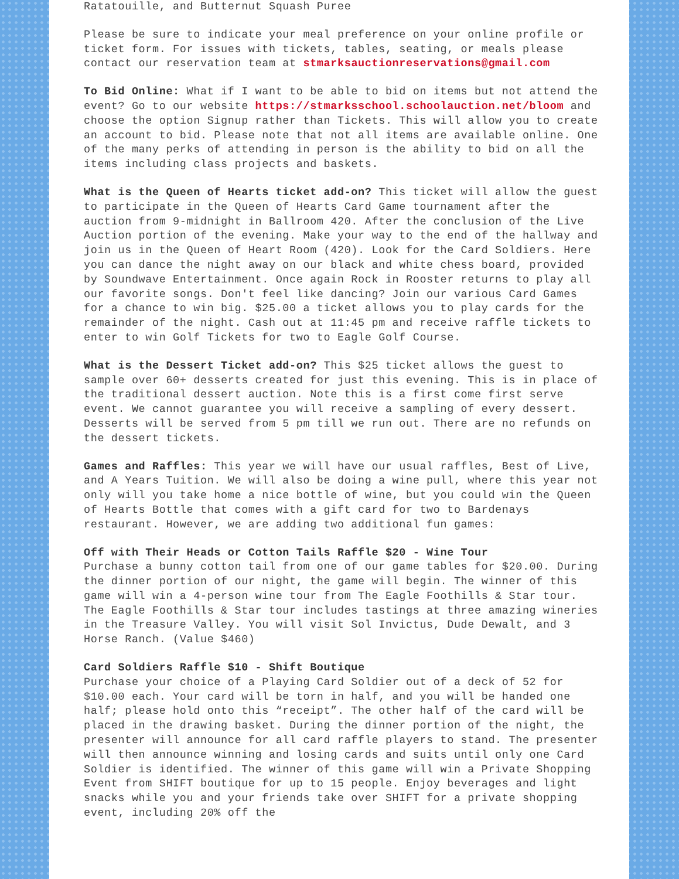Ratatouille, and Butternut Squash Puree
Please be sure to indicate your meal preference on your online profile or ticket form. For issues with tickets, tables, seating, or meals please contact our reservation team at stmarksauctionreservations@gmail.com
To Bid Online: What if I want to be able to bid on items but not attend the event? Go to our website https://stmarksschool.schoolauction.net/bloom and choose the option Signup rather than Tickets. This will allow you to create an account to bid. Please note that not all items are available online. One of the many perks of attending in person is the ability to bid on all the items including class projects and baskets.
What is the Queen of Hearts ticket add-on? This ticket will allow the guest to participate in the Queen of Hearts Card Game tournament after the auction from 9-midnight in Ballroom 420. After the conclusion of the Live Auction portion of the evening. Make your way to the end of the hallway and join us in the Queen of Heart Room (420). Look for the Card Soldiers. Here you can dance the night away on our black and white chess board, provided by Soundwave Entertainment. Once again Rock in Rooster returns to play all our favorite songs. Don't feel like dancing? Join our various Card Games for a chance to win big. $25.00 a ticket allows you to play cards for the remainder of the night. Cash out at 11:45 pm and receive raffle tickets to enter to win Golf Tickets for two to Eagle Golf Course.
What is the Dessert Ticket add-on? This $25 ticket allows the guest to sample over 60+ desserts created for just this evening. This is in place of the traditional dessert auction. Note this is a first come first serve event. We cannot guarantee you will receive a sampling of every dessert. Desserts will be served from 5 pm till we run out. There are no refunds on the dessert tickets.
Games and Raffles: This year we will have our usual raffles, Best of Live, and A Years Tuition. We will also be doing a wine pull, where this year not only will you take home a nice bottle of wine, but you could win the Queen of Hearts Bottle that comes with a gift card for two to Bardenays restaurant. However, we are adding two additional fun games:
Off with Their Heads or Cotton Tails Raffle $20 - Wine Tour
Purchase a bunny cotton tail from one of our game tables for $20.00. During the dinner portion of our night, the game will begin. The winner of this game will win a 4-person wine tour from The Eagle Foothills & Star tour. The Eagle Foothills & Star tour includes tastings at three amazing wineries in the Treasure Valley. You will visit Sol Invictus, Dude Dewalt, and 3 Horse Ranch. (Value $460)
Card Soldiers Raffle $10 - Shift Boutique
Purchase your choice of a Playing Card Soldier out of a deck of 52 for $10.00 each. Your card will be torn in half, and you will be handed one half; please hold onto this “receipt”. The other half of the card will be placed in the drawing basket. During the dinner portion of the night, the presenter will announce for all card raffle players to stand. The presenter will then announce winning and losing cards and suits until only one Card Soldier is identified. The winner of this game will win a Private Shopping Event from SHIFT boutique for up to 15 people. Enjoy beverages and light snacks while you and your friends take over SHIFT for a private shopping event, including 20% off the